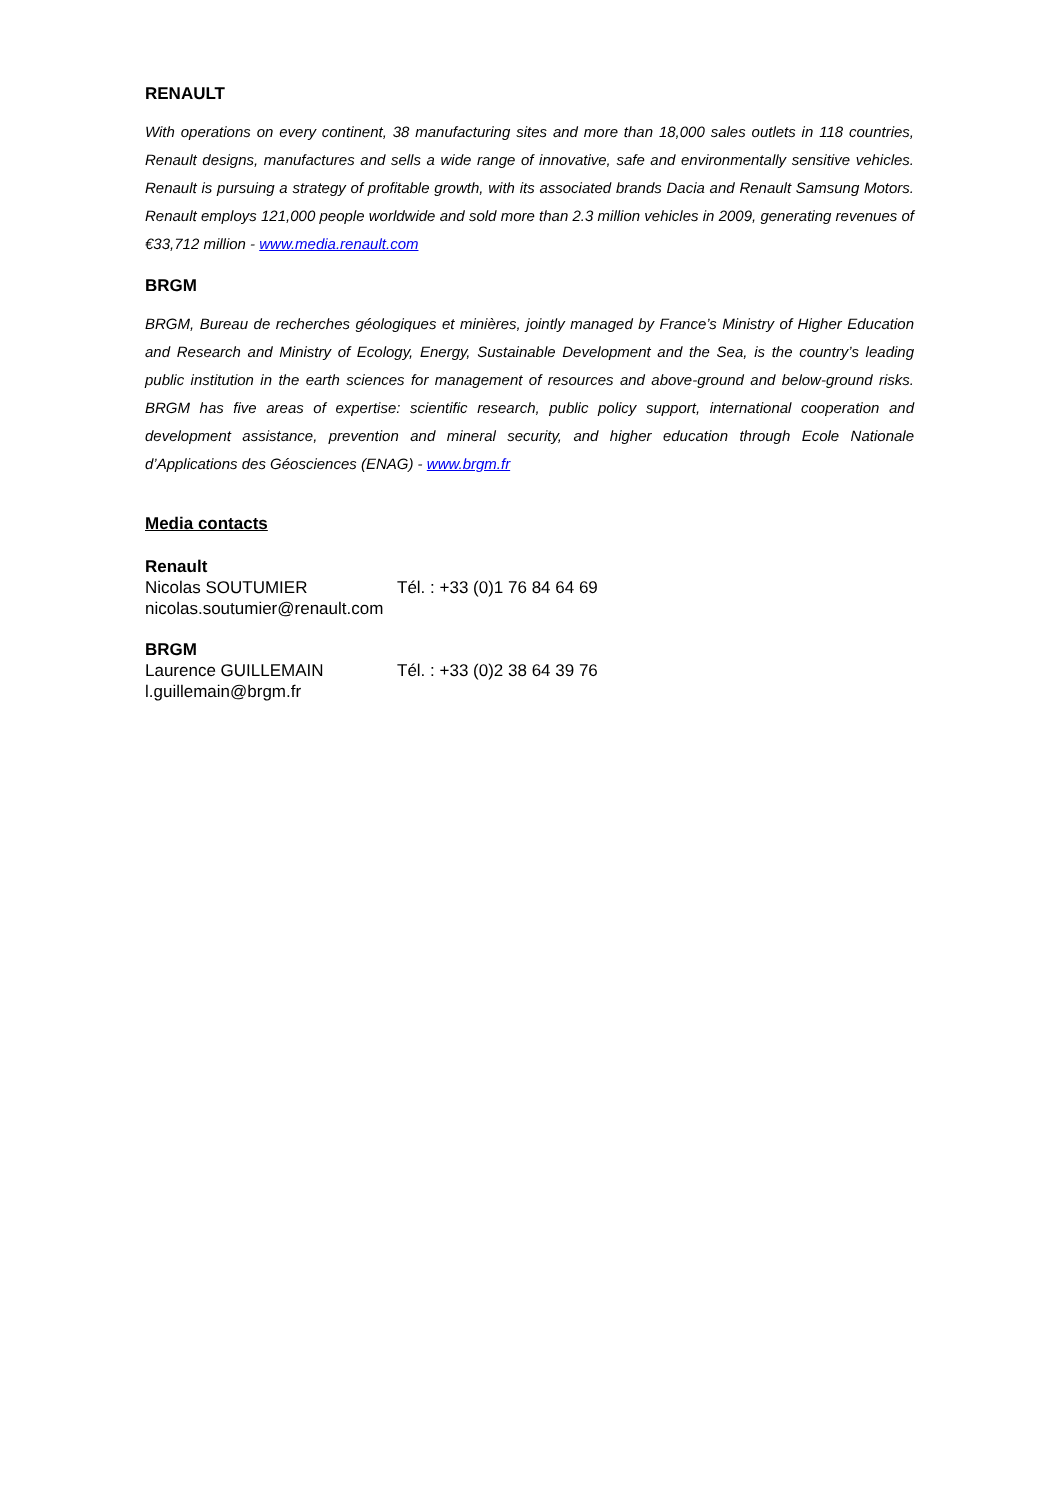RENAULT
With operations on every continent, 38 manufacturing sites and more than 18,000 sales outlets in 118 countries, Renault designs, manufactures and sells a wide range of innovative, safe and environmentally sensitive vehicles. Renault is pursuing a strategy of profitable growth, with its associated brands Dacia and Renault Samsung Motors. Renault employs 121,000 people worldwide and sold more than 2.3 million vehicles in 2009, generating revenues of €33,712 million - www.media.renault.com
BRGM
BRGM, Bureau de recherches géologiques et minières, jointly managed by France’s Ministry of Higher Education and Research and Ministry of Ecology, Energy, Sustainable Development and the Sea, is the country’s leading public institution in the earth sciences for management of resources and above-ground and below-ground risks. BRGM has five areas of expertise: scientific research, public policy support, international cooperation and development assistance, prevention and mineral security, and higher education through Ecole Nationale d’Applications des Géosciences (ENAG) - www.brgm.fr
Media contacts
Renault
Nicolas SOUTUMIER Tél. : +33 (0)1 76 84 64 69
nicolas.soutumier@renault.com
BRGM
Laurence GUILLEMAIN Tél. : +33 (0)2 38 64 39 76
l.guillemain@brgm.fr